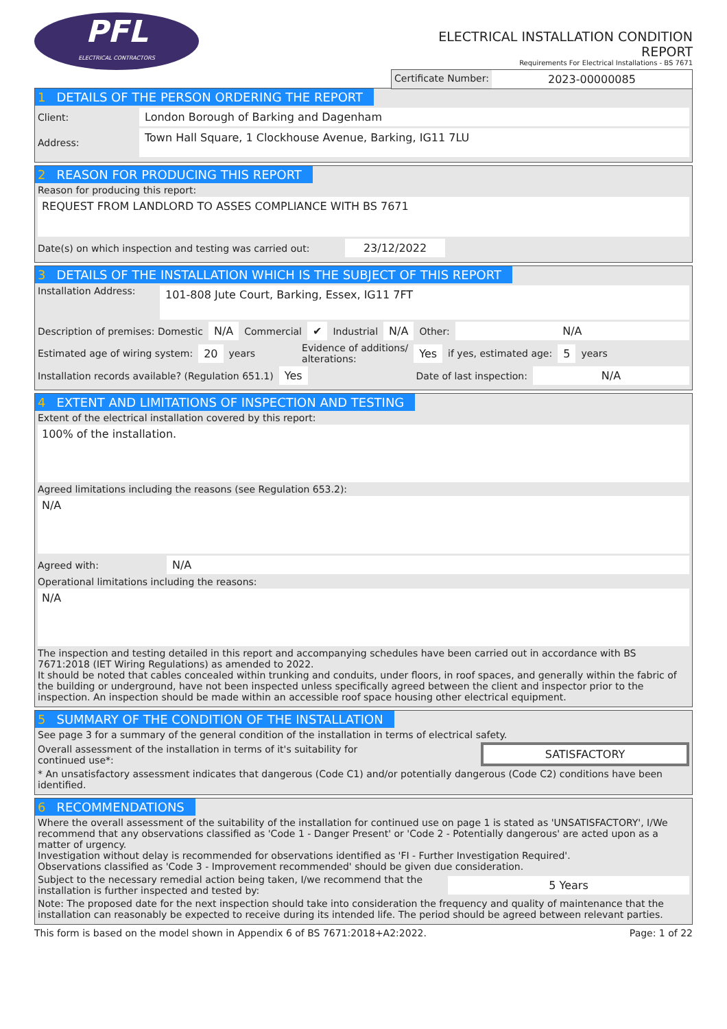PFL
ELECTRICAL CONTRACTORS
ELECTRICAL INSTALLATION CONDITION
REPORT
Requirements For Electrical Installations - BS 7671
Certificate Number: 2023-00000085
1 DETAILS OF THE PERSON ORDERING THE REPORT
Client:
London Borough of Barking and Dagenham
Address:
Town Hall Square, 1 Clockhouse Avenue, Barking, IG11 7LU
2 REASON FOR PRODUCING THIS REPORT
Reason for producing this report:
REQUEST FROM LANDLORD TO ASSES COMPLIANCE WITH BS 7671
Date(s) on which inspection and testing was carried out:
23/12/2022
3 DETAILS OF THE INSTALLATION WHICH IS THE SUBJECT OF THIS REPORT
Installation Address:
101-808 Jute Court, Barking, Essex, IG11 7FT
Description of premises: Domestic N/A Commercial ✔ Industrial N/A Other: N/A
Estimated age of wiring system: 20 years Evidence of additions/
alterations: Yes if yes, estimated age: 5 years
Installation records available? (Regulation 651.1) Yes Date of last inspection: N/A
4 EXTENT AND LIMITATIONS OF INSPECTION AND TESTING
Extent of the electrical installation covered by this report:
100% of the installation.
Agreed limitations including the reasons (see Regulation 653.2):
N/A
Agreed with:
N/A
Operational limitations including the reasons:
N/A
The inspection and testing detailed in this report and accompanying schedules have been carried out in accordance with BS 7671:2018 (IET Wiring Regulations) as amended to 2022.
It should be noted that cables concealed within trunking and conduits, under floors, in roof spaces, and generally within the fabric of the building or underground, have not been inspected unless specifically agreed between the client and inspector prior to the inspection. An inspection should be made within an accessible roof space housing other electrical equipment.
5 SUMMARY OF THE CONDITION OF THE INSTALLATION
See page 3 for a summary of the general condition of the installation in terms of electrical safety.
Overall assessment of the installation in terms of it's suitability for continued use*:
SATISFACTORY
* An unsatisfactory assessment indicates that dangerous (Code C1) and/or potentially dangerous (Code C2) conditions have been identified.
6 RECOMMENDATIONS
Where the overall assessment of the suitability of the installation for continued use on page 1 is stated as 'UNSATISFACTORY', I/We recommend that any observations classified as 'Code 1 - Danger Present' or 'Code 2 - Potentially dangerous' are acted upon as a matter of urgency.
Investigation without delay is recommended for observations identified as 'FI - Further Investigation Required'.
Observations classified as 'Code 3 - Improvement recommended' should be given due consideration.
Subject to the necessary remedial action being taken, I/we recommend that the installation is further inspected and tested by:
5 Years
Note: The proposed date for the next inspection should take into consideration the frequency and quality of maintenance that the installation can reasonably be expected to receive during its intended life. The period should be agreed between relevant parties.
This form is based on the model shown in Appendix 6 of BS 7671:2018+A2:2022. Page: 1 of 22